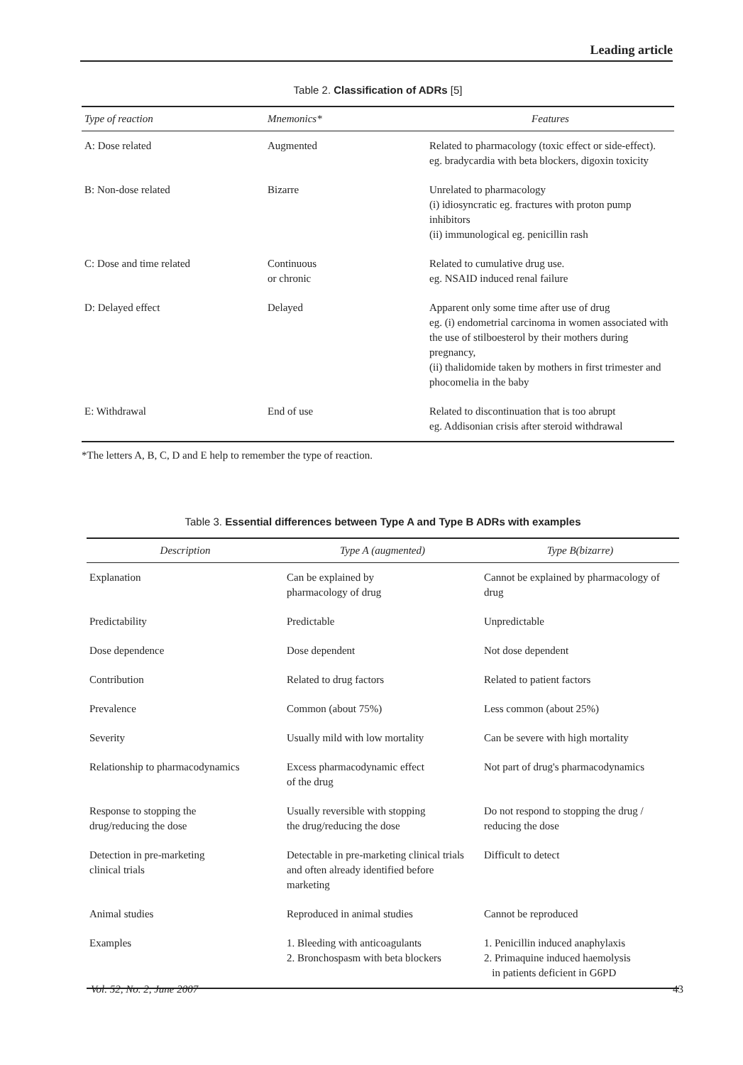Leading article
Table 2. Classification of ADRs [5]
| Type of reaction | Mnemonics* | Features |
| --- | --- | --- |
| A: Dose related | Augmented | Related to pharmacology (toxic effect or side-effect). eg. bradycardia with beta blockers, digoxin toxicity |
| B: Non-dose related | Bizarre | Unrelated to pharmacology (i) idiosyncratic eg. fractures with proton pump inhibitors (ii) immunological eg. penicillin rash |
| C: Dose and time related | Continuous or chronic | Related to cumulative drug use. eg. NSAID induced renal failure |
| D: Delayed effect | Delayed | Apparent only some time after use of drug eg. (i) endometrial carcinoma in women associated with the use of stilboesterol by their mothers during pregnancy, (ii) thalidomide taken by mothers in first trimester and phocomelia in the baby |
| E: Withdrawal | End of use | Related to discontinuation that is too abrupt eg. Addisonian crisis after steroid withdrawal |
*The letters A, B, C, D and E help to remember the type of reaction.
Table 3. Essential differences between Type A and Type B ADRs with examples
| Description | Type A (augmented) | Type B(bizarre) |
| --- | --- | --- |
| Explanation | Can be explained by pharmacology of drug | Cannot be explained by pharmacology of drug |
| Predictability | Predictable | Unpredictable |
| Dose dependence | Dose dependent | Not dose dependent |
| Contribution | Related to drug factors | Related to patient factors |
| Prevalence | Common (about 75%) | Less common (about 25%) |
| Severity | Usually mild with low mortality | Can be severe with high mortality |
| Relationship to pharmacodynamics | Excess pharmacodynamic effect of the drug | Not part of drug's pharmacodynamics |
| Response to stopping the drug/reducing the dose | Usually reversible with stopping the drug/reducing the dose | Do not respond to stopping the drug / reducing the dose |
| Detection in pre-marketing clinical trials | Detectable in pre-marketing clinical trials and often already identified before marketing | Difficult to detect |
| Animal studies | Reproduced in animal studies | Cannot be reproduced |
| Examples | 1. Bleeding with anticoagulants 2. Bronchospasm with beta blockers | 1. Penicillin induced anaphylaxis 2. Primaquine induced haemolysis in patients deficient in G6PD |
Vol. 52, No. 2, June 2007 43